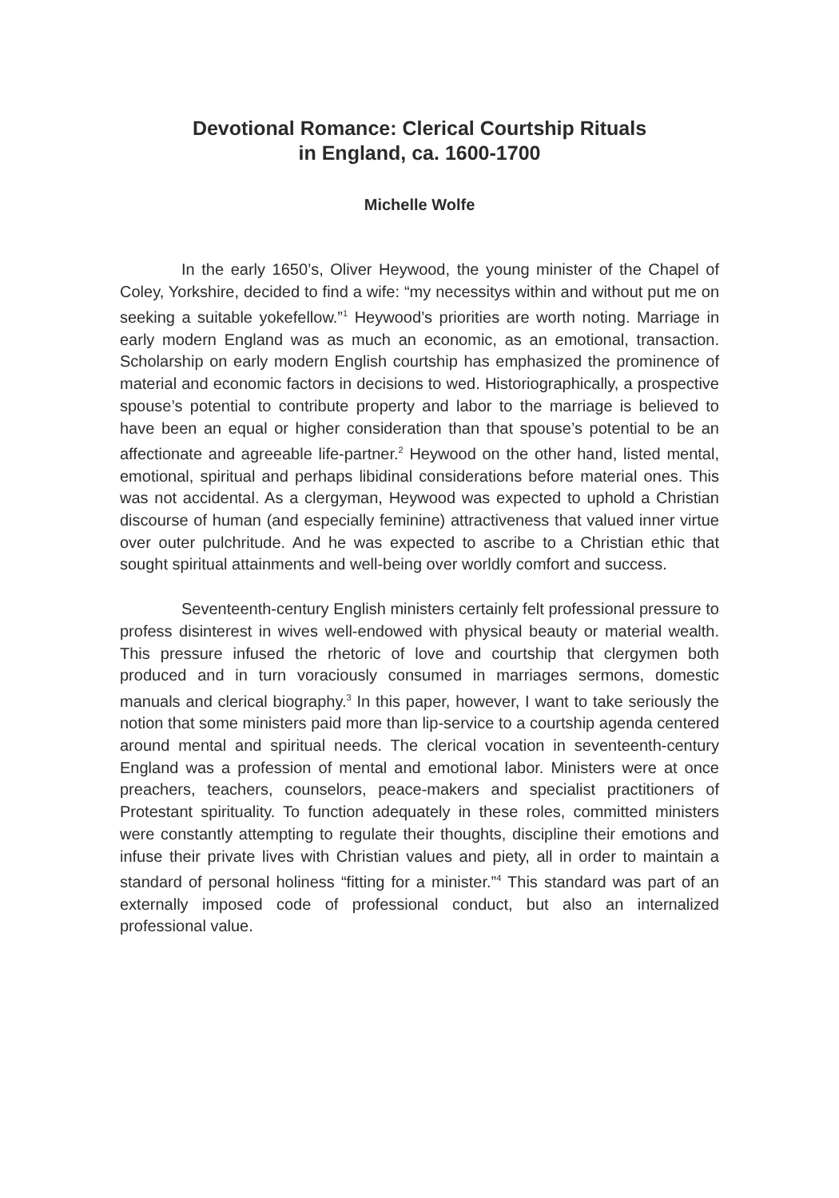Devotional Romance: Clerical Courtship Rituals
in England, ca. 1600-1700
Michelle Wolfe
In the early 1650’s, Oliver Heywood, the young minister of the Chapel of Coley, Yorkshire, decided to find a wife: “my necessitys within and without put me on seeking a suitable yokefellow.”<sup>1</sup> Heywood’s priorities are worth noting. Marriage in early modern England was as much an economic, as an emotional, transaction. Scholarship on early modern English courtship has emphasized the prominence of material and economic factors in decisions to wed. Historiographically, a prospective spouse’s potential to contribute property and labor to the marriage is believed to have been an equal or higher consideration than that spouse’s potential to be an affectionate and agreeable life-partner.<sup>2</sup> Heywood on the other hand, listed mental, emotional, spiritual and perhaps libidinal considerations before material ones. This was not accidental. As a clergyman, Heywood was expected to uphold a Christian discourse of human (and especially feminine) attractiveness that valued inner virtue over outer pulchritude. And he was expected to ascribe to a Christian ethic that sought spiritual attainments and well-being over worldly comfort and success.
Seventeenth-century English ministers certainly felt professional pressure to profess disinterest in wives well-endowed with physical beauty or material wealth. This pressure infused the rhetoric of love and courtship that clergymen both produced and in turn voraciously consumed in marriages sermons, domestic manuals and clerical biography.<sup>3</sup> In this paper, however, I want to take seriously the notion that some ministers paid more than lip-service to a courtship agenda centered around mental and spiritual needs. The clerical vocation in seventeenth-century England was a profession of mental and emotional labor. Ministers were at once preachers, teachers, counselors, peace-makers and specialist practitioners of Protestant spirituality. To function adequately in these roles, committed ministers were constantly attempting to regulate their thoughts, discipline their emotions and infuse their private lives with Christian values and piety, all in order to maintain a standard of personal holiness “fitting for a minister.”<sup>4</sup> This standard was part of an externally imposed code of professional conduct, but also an internalized professional value.